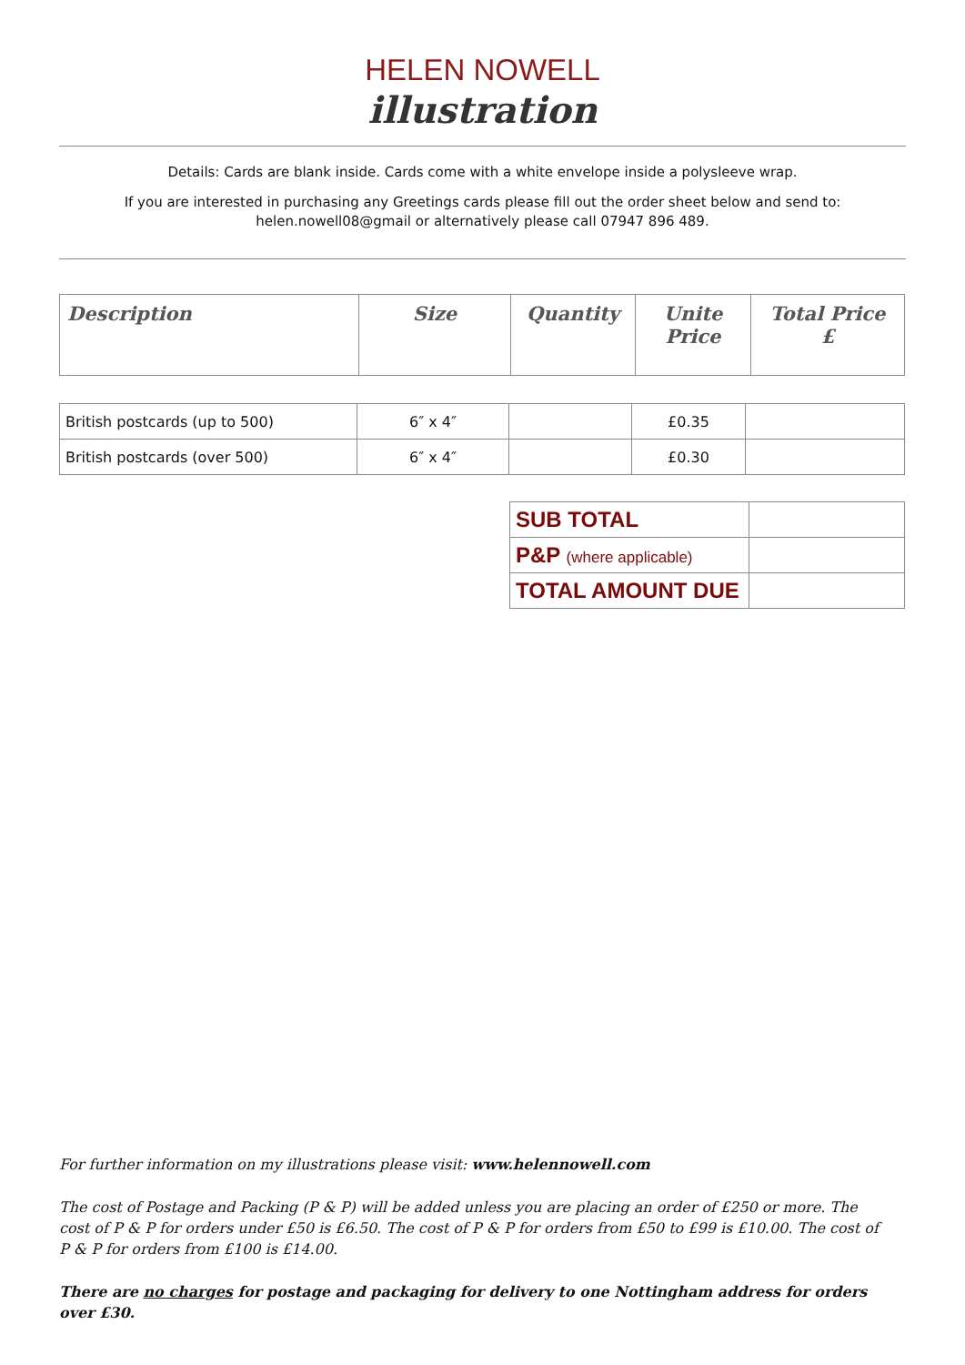HELEN NOWELL
illustration
Details: Cards are blank inside. Cards come with a white envelope inside a polysleeve wrap.
If you are interested in purchasing any Greetings cards please fill out the order sheet below and send to:
helen.nowell08@gmail or alternatively please call 07947 896 489.
| Description | Size | Quantity | Unite Price | Total Price £ |
| --- | --- | --- | --- | --- |
| British postcards (up to 500) | 6″ x 4″ | | £0.35 | |
| British postcards (over 500) | 6″ x 4″ | | £0.30 | |
| SUB TOTAL | |
| P&P (where applicable) | |
| TOTAL AMOUNT DUE | |
For further information on my illustrations please visit: www.helennowell.com
The cost of Postage and Packing (P & P) will be added unless you are placing an order of £250 or more. The cost of P & P for orders under £50 is £6.50. The cost of P & P for orders from £50 to £99 is £10.00. The cost of P & P for orders from £100 is £14.00.
There are no charges for postage and packaging for delivery to one Nottingham address for orders over £30.